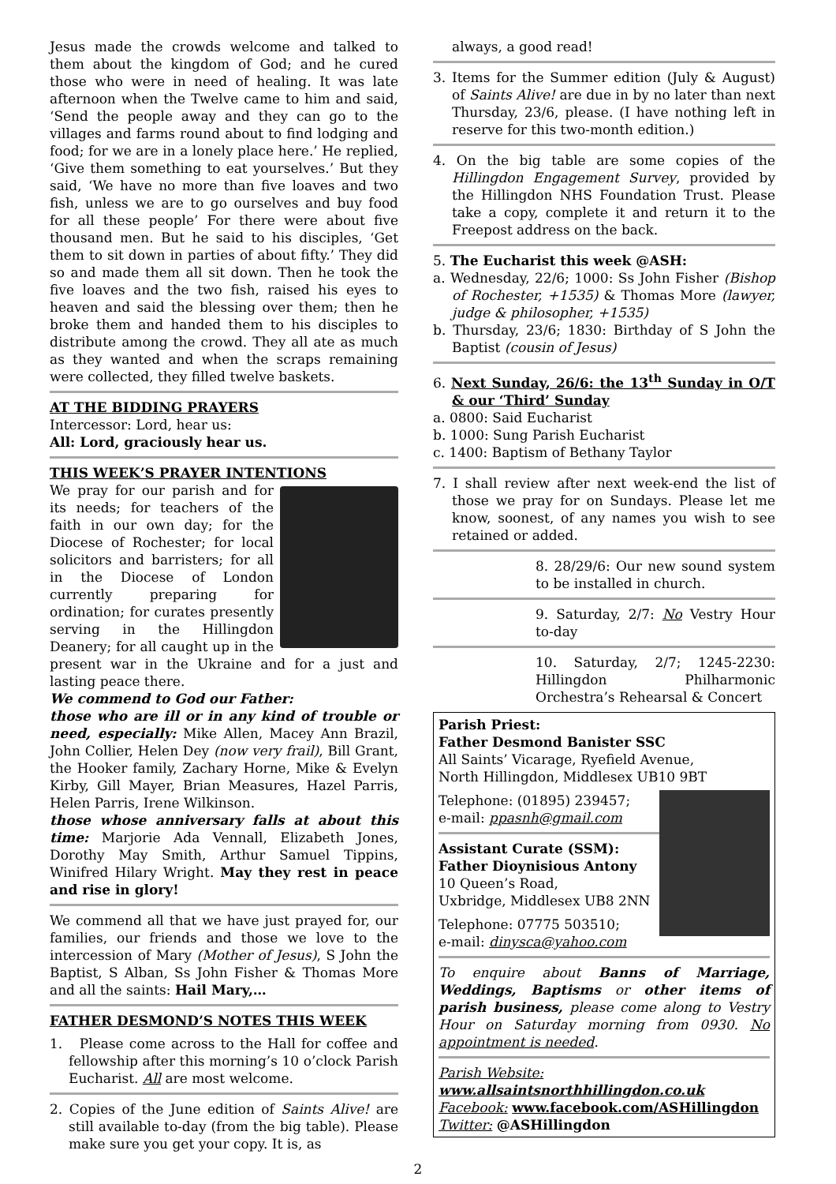Jesus made the crowds welcome and talked to them about the kingdom of God; and he cured those who were in need of healing. It was late afternoon when the Twelve came to him and said, ‘Send the people away and they can go to the villages and farms round about to find lodging and food; for we are in a lonely place here.’ He replied, ‘Give them something to eat yourselves.’ But they said, ‘We have no more than five loaves and two fish, unless we are to go ourselves and buy food for all these people’ For there were about five thousand men. But he said to his disciples, ‘Get them to sit down in parties of about fifty.’ They did so and made them all sit down. Then he took the five loaves and the two fish, raised his eyes to heaven and said the blessing over them; then he broke them and handed them to his disciples to distribute among the crowd. They all ate as much as they wanted and when the scraps remaining were collected, they filled twelve baskets.
AT THE BIDDING PRAYERS
Intercessor: Lord, hear us:
All: Lord, graciously hear us.
THIS WEEK’S PRAYER INTENTIONS
We pray for our parish and for its needs; for teachers of the faith in our own day; for the Diocese of Rochester; for local solicitors and barristers; for all in the Diocese of London currently preparing for ordination; for curates presently serving in the Hillingdon Deanery; for all caught up in the present war in the Ukraine and for a just and lasting peace there.
We commend to God our Father:
those who are ill or in any kind of trouble or need, especially: Mike Allen, Macey Ann Brazil, John Collier, Helen Dey (now very frail), Bill Grant, the Hooker family, Zachary Horne, Mike & Evelyn Kirby, Gill Mayer, Brian Measures, Hazel Parris, Helen Parris, Irene Wilkinson.
those whose anniversary falls at about this time: Marjorie Ada Vennall, Elizabeth Jones, Dorothy May Smith, Arthur Samuel Tippins, Winifred Hilary Wright. May they rest in peace and rise in glory!
We commend all that we have just prayed for, our families, our friends and those we love to the intercession of Mary (Mother of Jesus), S John the Baptist, S Alban, Ss John Fisher & Thomas More and all the saints: Hail Mary,…
FATHER DESMOND’S NOTES THIS WEEK
1. Please come across to the Hall for coffee and fellowship after this morning’s 10 o’clock Parish Eucharist. All are most welcome.
2. Copies of the June edition of Saints Alive! are still available to-day (from the big table). Please make sure you get your copy. It is, as
always, a good read!
3. Items for the Summer edition (July & August) of Saints Alive! are due in by no later than next Thursday, 23/6, please. (I have nothing left in reserve for this two-month edition.)
4. On the big table are some copies of the Hillingdon Engagement Survey, provided by the Hillingdon NHS Foundation Trust. Please take a copy, complete it and return it to the Freepost address on the back.
5. The Eucharist this week @ASH:
a. Wednesday, 22/6; 1000: Ss John Fisher (Bishop of Rochester, +1535) & Thomas More (lawyer, judge & philosopher, +1535)
b. Thursday, 23/6; 1830: Birthday of S John the Baptist (cousin of Jesus)
6. Next Sunday, 26/6: the 13<sup>th</sup> Sunday in O/T & our ‘Third’ Sunday
a. 0800: Said Eucharist
b. 1000: Sung Parish Eucharist
c. 1400: Baptism of Bethany Taylor
7. I shall review after next week-end the list of those we pray for on Sundays. Please let me know, soonest, of any names you wish to see retained or added.
8. 28/29/6: Our new sound system to be installed in church.
9. Saturday, 2/7: No Vestry Hour to-day
10. Saturday, 2/7; 1245-2230: Hillingdon Philharmonic Orchestra’s Rehearsal & Concert
Parish Priest:
Father Desmond Banister SSC
All Saints’ Vicarage, Ryefield Avenue,
North Hillingdon, Middlesex UB10 9BT
Telephone: (01895) 239457;
e-mail: ppasnh@gmail.com
Assistant Curate (SSM):
Father Dioynisious Antony
10 Queen’s Road,
Uxbridge, Middlesex UB8 2NN
Telephone: 07775 503510;
e-mail: dinysca@yahoo.com
To enquire about Banns of Marriage, Weddings, Baptisms or other items of parish business, please come along to Vestry Hour on Saturday morning from 0930. No appointment is needed.
Parish Website:
www.allsaintsnorthhillingdon.co.uk
Facebook: www.facebook.com/ASHillingdon
Twitter: @ASHillingdon
2